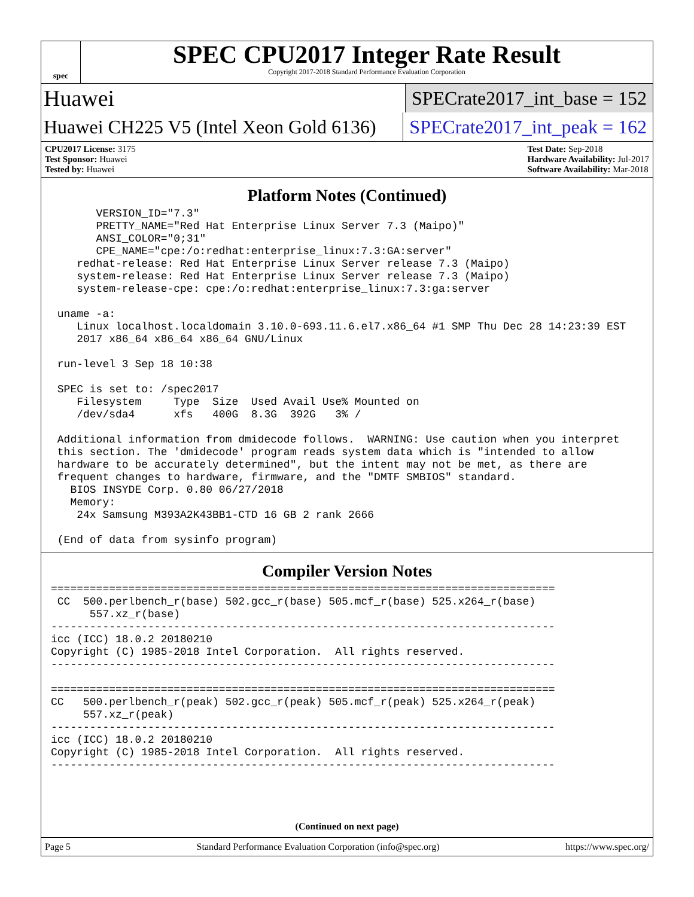spec
SPEC CPU2017 Integer Rate Result
Copyright 2017-2018 Standard Performance Evaluation Corporation
Huawei SPECrate2017_int_base = 152
Huawei CH225 V5 (Intel Xeon Gold 6136) SPECrate2017_int_peak = 162
CPU2017 License: 3175
Test Sponsor: Huawei
Tested by: Huawei
Test Date: Sep-2018
Hardware Availability: Jul-2017
Software Availability: Mar-2018
Platform Notes (Continued)
       VERSION_ID="7.3"
       PRETTY_NAME="Red Hat Enterprise Linux Server 7.3 (Maipo)"
       ANSI_COLOR="0;31"
       CPE_NAME="cpe:/o:redhat:enterprise_linux:7.3:GA:server"
    redhat-release: Red Hat Enterprise Linux Server release 7.3 (Maipo)
    system-release: Red Hat Enterprise Linux Server release 7.3 (Maipo)
    system-release-cpe: cpe:/o:redhat:enterprise_linux:7.3:ga:server

 uname -a:
    Linux localhost.localdomain 3.10.0-693.11.6.el7.x86_64 #1 SMP Thu Dec 28 14:23:39 EST
    2017 x86_64 x86_64 x86_64 GNU/Linux

 run-level 3 Sep 18 10:38

 SPEC is set to: /spec2017
    Filesystem     Type  Size  Used Avail Use% Mounted on
    /dev/sda4      xfs   400G  8.3G  392G   3% /

 Additional information from dmidecode follows.  WARNING: Use caution when you interpret
 this section. The 'dmidecode' program reads system data which is "intended to allow
 hardware to be accurately determined", but the intent may not be met, as there are
 frequent changes to hardware, firmware, and the "DMTF SMBIOS" standard.
   BIOS INSYDE Corp. 0.80 06/27/2018
   Memory:
    24x Samsung M393A2K43BB1-CTD 16 GB 2 rank 2666

 (End of data from sysinfo program)
Compiler Version Notes
==============================================================================
 CC  500.perlbench_r(base) 502.gcc_r(base) 505.mcf_r(base) 525.x264_r(base)
      557.xz_r(base)
------------------------------------------------------------------------------
icc (ICC) 18.0.2 20180210
Copyright (C) 1985-2018 Intel Corporation.  All rights reserved.
------------------------------------------------------------------------------

==============================================================================
CC   500.perlbench_r(peak) 502.gcc_r(peak) 505.mcf_r(peak) 525.x264_r(peak)
     557.xz_r(peak)
------------------------------------------------------------------------------
icc (ICC) 18.0.2 20180210
Copyright (C) 1985-2018 Intel Corporation.  All rights reserved.
------------------------------------------------------------------------------
(Continued on next page)
Page 5 Standard Performance Evaluation Corporation (info@spec.org) https://www.spec.org/